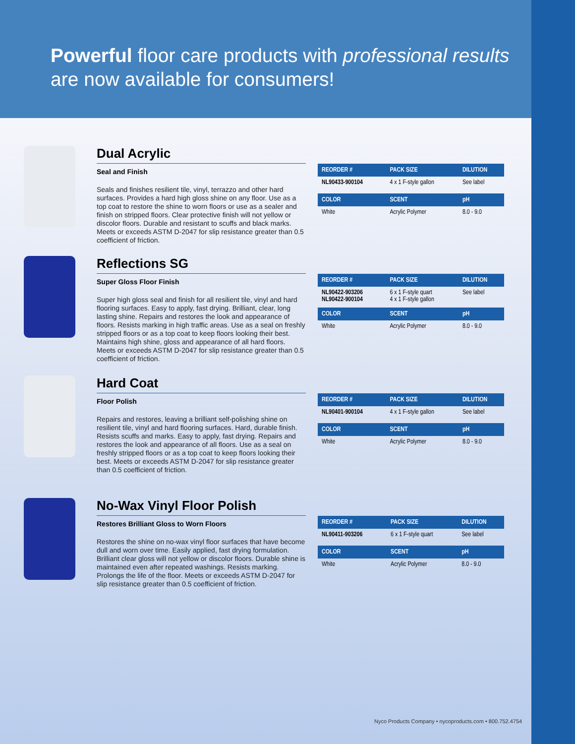Powerful floor care products with professional results
are now available for consumers!
Dual Acrylic
Seal and Finish
Seals and finishes resilient tile, vinyl, terrazzo and other hard surfaces. Provides a hard high gloss shine on any floor. Use as a top coat to restore the shine to worn floors or use as a sealer and finish on stripped floors. Clear protective finish will not yellow or discolor floors. Durable and resistant to scuffs and black marks. Meets or exceeds ASTM D-2047 for slip resistance greater than 0.5 coefficient of friction.
| REORDER # | PACK SIZE | DILUTION |
| --- | --- | --- |
| NL90433-900104 | 4 x 1 F-style gallon | See label |
| COLOR | SCENT | pH |
| White | Acrylic Polymer | 8.0 - 9.0 |
Reflections SG
Super Gloss Floor Finish
Super high gloss seal and finish for all resilient tile, vinyl and hard flooring surfaces. Easy to apply, fast drying. Brilliant, clear, long lasting shine. Repairs and restores the look and appearance of floors. Resists marking in high traffic areas. Use as a seal on freshly stripped floors or as a top coat to keep floors looking their best. Maintains high shine, gloss and appearance of all hard floors. Meets or exceeds ASTM D-2047 for slip resistance greater than 0.5 coefficient of friction.
| REORDER # | PACK SIZE | DILUTION |
| --- | --- | --- |
| NL90422-903206 NL90422-900104 | 6 x 1 F-style quart 4 x 1 F-style gallon | See label |
| COLOR | SCENT | pH |
| White | Acrylic Polymer | 8.0 - 9.0 |
Hard Coat
Floor Polish
Repairs and restores, leaving a brilliant self-polishing shine on resilient tile, vinyl and hard flooring surfaces. Hard, durable finish. Resists scuffs and marks. Easy to apply, fast drying. Repairs and restores the look and appearance of all floors. Use as a seal on freshly stripped floors or as a top coat to keep floors looking their best. Meets or exceeds ASTM D-2047 for slip resistance greater than 0.5 coefficient of friction.
| REORDER # | PACK SIZE | DILUTION |
| --- | --- | --- |
| NL90401-900104 | 4 x 1 F-style gallon | See label |
| COLOR | SCENT | pH |
| White | Acrylic Polymer | 8.0 - 9.0 |
No-Wax Vinyl Floor Polish
Restores Brilliant Gloss to Worn Floors
Restores the shine on no-wax vinyl floor surfaces that have become dull and worn over time. Easily applied, fast drying formulation. Brilliant clear gloss will not yellow or discolor floors. Durable shine is maintained even after repeated washings. Resists marking. Prolongs the life of the floor. Meets or exceeds ASTM D-2047 for slip resistance greater than 0.5 coefficient of friction.
| REORDER # | PACK SIZE | DILUTION |
| --- | --- | --- |
| NL90411-903206 | 6 x 1 F-style quart | See label |
| COLOR | SCENT | pH |
| White | Acrylic Polymer | 8.0 - 9.0 |
Nyco Products Company • nycoproducts.com • 800.752.4754